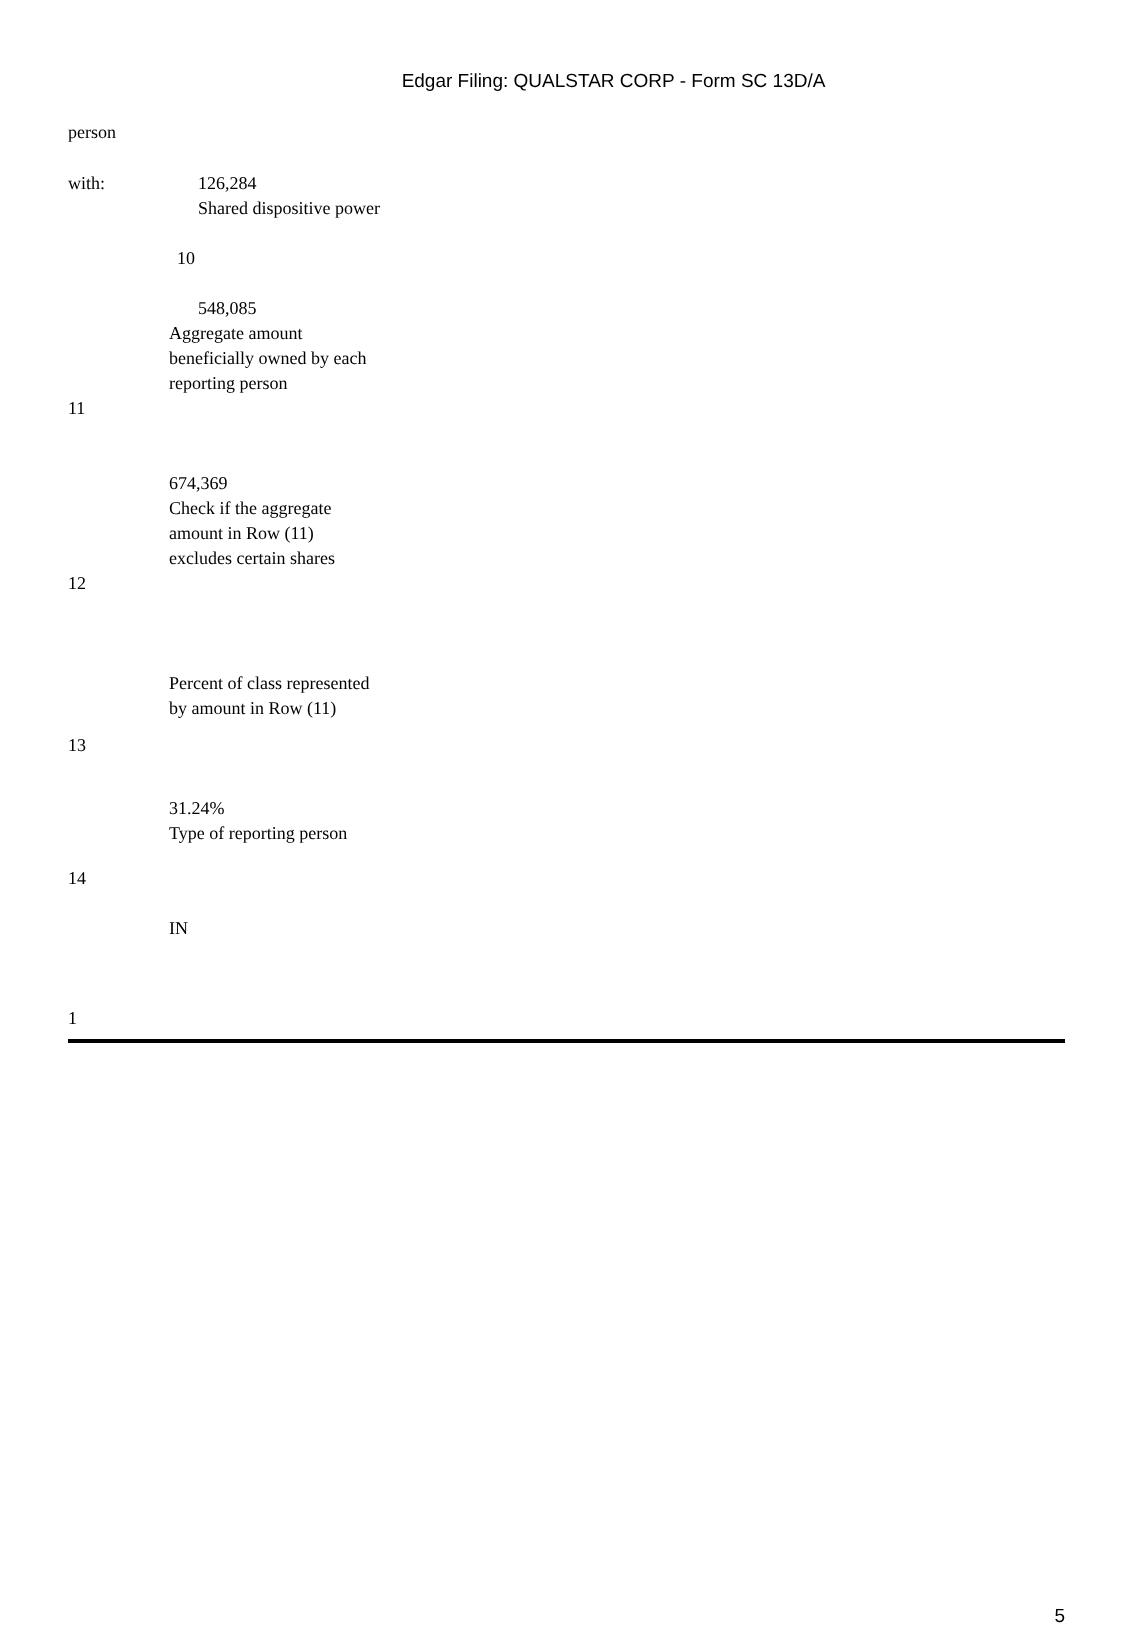Edgar Filing: QUALSTAR CORP - Form SC 13D/A
person
with: 126,284
Shared dispositive power
10
548,085
Aggregate amount
beneficially owned by each
reporting person
11
674,369
Check if the aggregate
amount in Row (11)
excludes certain shares
12
Percent of class represented
by amount in Row (11)
13
31.24%
Type of reporting person
14
IN
1
5